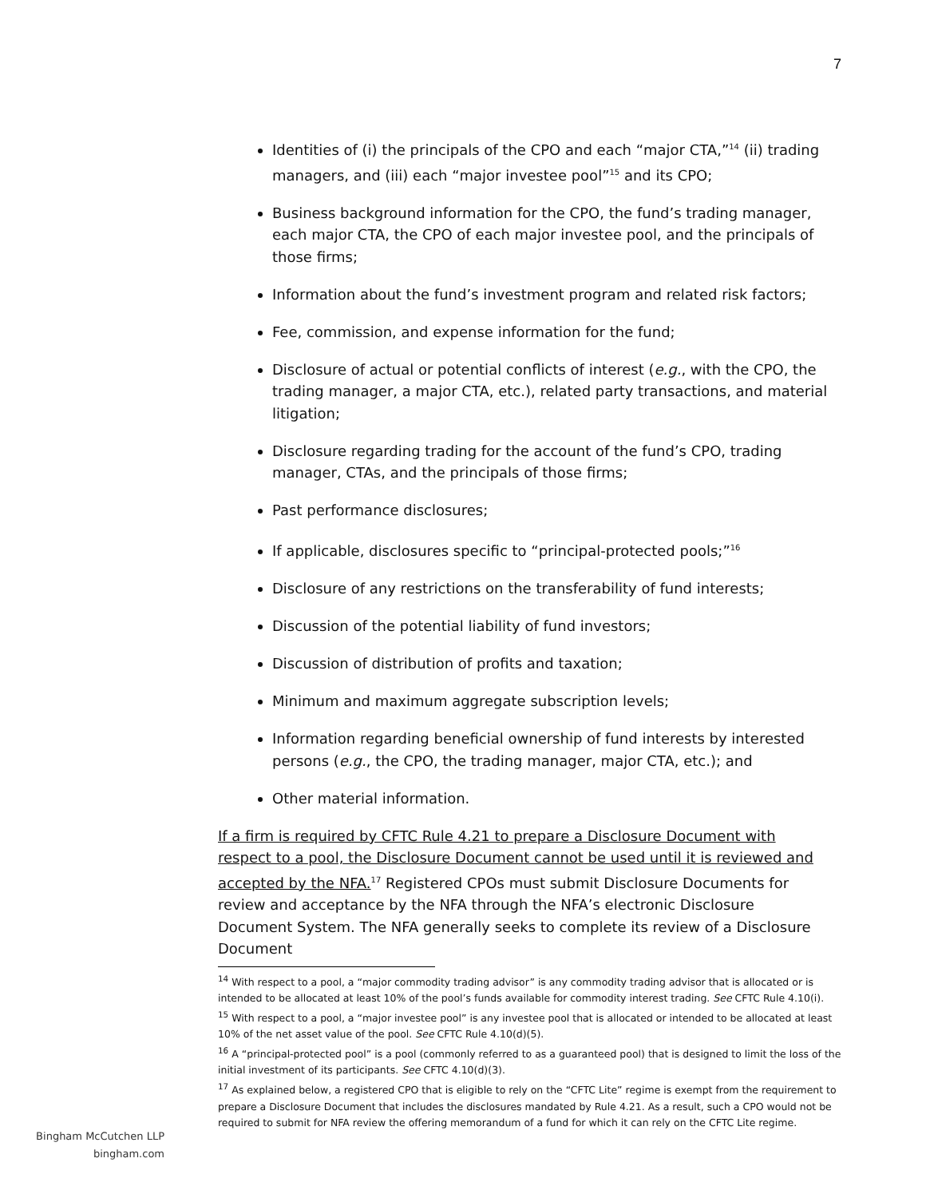7
Identities of (i) the principals of the CPO and each “major CTA,”<sup>14</sup> (ii) trading managers, and (iii) each “major investee pool”<sup>15</sup> and its CPO;
Business background information for the CPO, the fund’s trading manager, each major CTA, the CPO of each major investee pool, and the principals of those firms;
Information about the fund’s investment program and related risk factors;
Fee, commission, and expense information for the fund;
Disclosure of actual or potential conflicts of interest (e.g., with the CPO, the trading manager, a major CTA, etc.), related party transactions, and material litigation;
Disclosure regarding trading for the account of the fund’s CPO, trading manager, CTAs, and the principals of those firms;
Past performance disclosures;
If applicable, disclosures specific to “principal-protected pools;”<sup>16</sup>
Disclosure of any restrictions on the transferability of fund interests;
Discussion of the potential liability of fund investors;
Discussion of distribution of profits and taxation;
Minimum and maximum aggregate subscription levels;
Information regarding beneficial ownership of fund interests by interested persons (e.g., the CPO, the trading manager, major CTA, etc.); and
Other material information.
If a firm is required by CFTC Rule 4.21 to prepare a Disclosure Document with respect to a pool, the Disclosure Document cannot be used until it is reviewed and accepted by the NFA.<sup>17</sup> Registered CPOs must submit Disclosure Documents for review and acceptance by the NFA through the NFA’s electronic Disclosure Document System. The NFA generally seeks to complete its review of a Disclosure Document
<sup>14</sup> With respect to a pool, a “major commodity trading advisor” is any commodity trading advisor that is allocated or is intended to be allocated at least 10% of the pool’s funds available for commodity interest trading. See CFTC Rule 4.10(i).
<sup>15</sup> With respect to a pool, a “major investee pool” is any investee pool that is allocated or intended to be allocated at least 10% of the net asset value of the pool. See CFTC Rule 4.10(d)(5).
<sup>16</sup> A “principal-protected pool” is a pool (commonly referred to as a guaranteed pool) that is designed to limit the loss of the initial investment of its participants. See CFTC 4.10(d)(3).
<sup>17</sup> As explained below, a registered CPO that is eligible to rely on the “CFTC Lite” regime is exempt from the requirement to prepare a Disclosure Document that includes the disclosures mandated by Rule 4.21. As a result, such a CPO would not be required to submit for NFA review the offering memorandum of a fund for which it can rely on the CFTC Lite regime.
Bingham McCutchen LLP
bingham.com